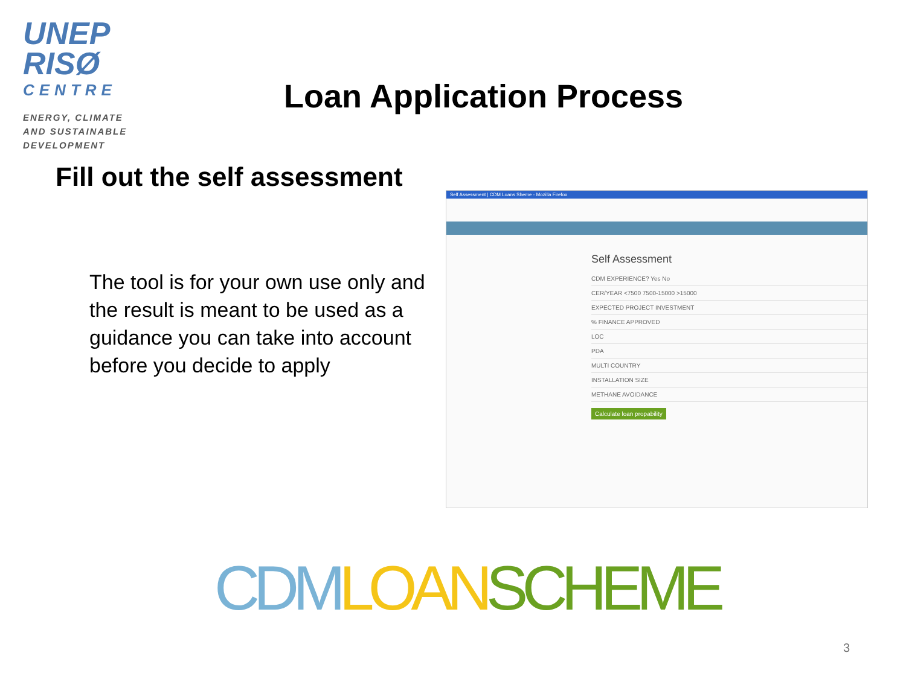UNEP
RISØ
CENTRE
ENERGY, CLIMATE
AND SUSTAINABLE
DEVELOPMENT
Loan Application Process
Fill out the self assessment
The tool is for your own use only and the result is meant to be used as a guidance you can take into account before you decide to apply
Self Assessment | CDM Loans Sheme - Mozilla Firefox
Self Assessment
CDM EXPERIENCE? Yes No
CER/YEAR <7500 7500-15000 >15000
EXPECTED PROJECT INVESTMENT
% FINANCE APPROVED
LOC
PDA
MULTI COUNTRY
INSTALLATION SIZE
METHANE AVOIDANCE
Calculate loan propability
CDM LOAN SCHEME
3